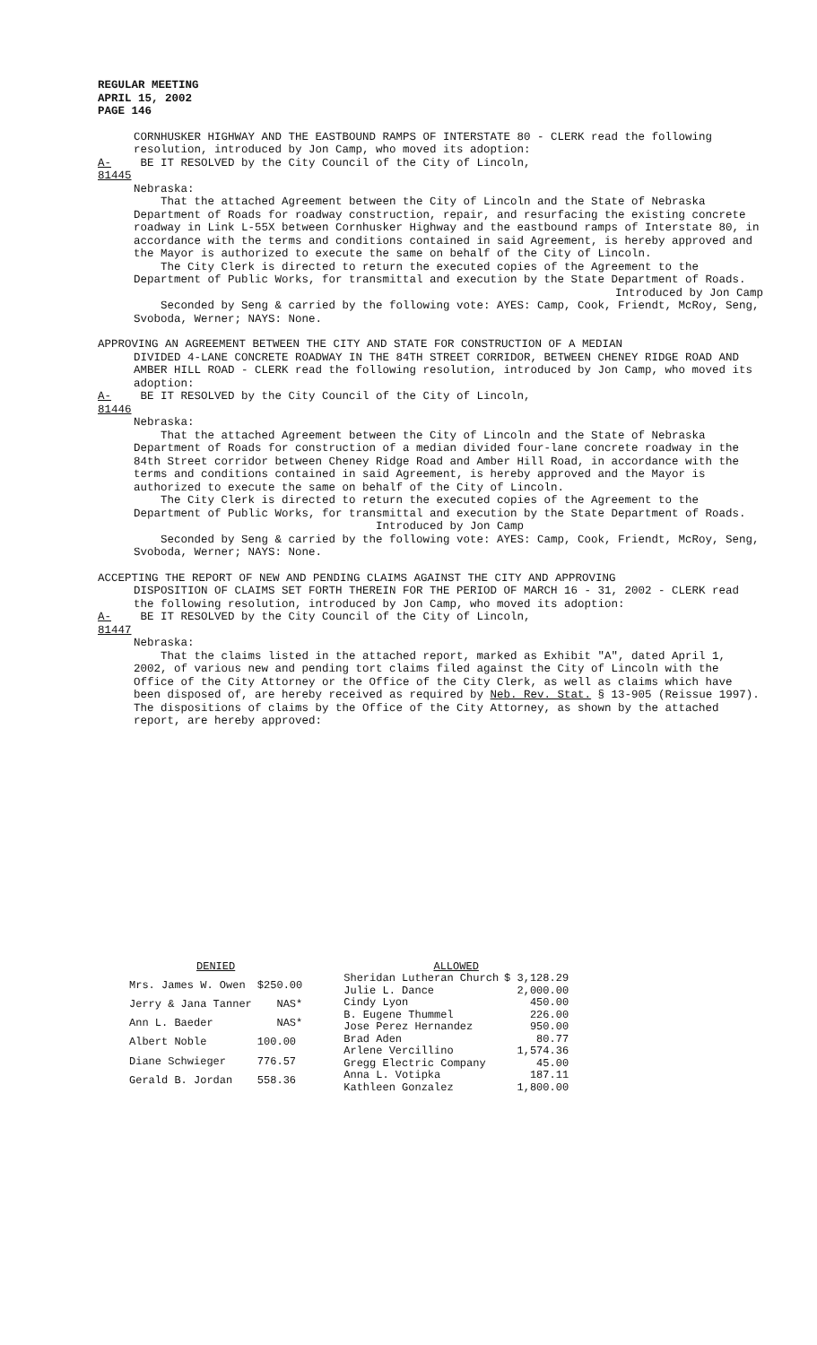REGULAR MEETING
APRIL 15, 2002
PAGE 146
CORNHUSKER HIGHWAY AND THE EASTBOUND RAMPS OF INTERSTATE 80 - CLERK read the following resolution, introduced by Jon Camp, who moved its adoption:
A-81445 BE IT RESOLVED by the City Council of the City of Lincoln,
Nebraska:
That the attached Agreement between the City of Lincoln and the State of Nebraska Department of Roads for roadway construction, repair, and resurfacing the existing concrete roadway in Link L-55X between Cornhusker Highway and the eastbound ramps of Interstate 80, in accordance with the terms and conditions contained in said Agreement, is hereby approved and the Mayor is authorized to execute the same on behalf of the City of Lincoln.
The City Clerk is directed to return the executed copies of the Agreement to the Department of Public Works, for transmittal and execution by the State Department of Roads.
Introduced by Jon Camp
Seconded by Seng & carried by the following vote: AYES: Camp, Cook, Friendt, McRoy, Seng, Svoboda, Werner; NAYS: None.
APPROVING AN AGREEMENT BETWEEN THE CITY AND STATE FOR CONSTRUCTION OF A MEDIAN
DIVIDED 4-LANE CONCRETE ROADWAY IN THE 84TH STREET CORRIDOR, BETWEEN CHENEY RIDGE ROAD AND AMBER HILL ROAD - CLERK read the following resolution, introduced by Jon Camp, who moved its adoption:
A-81446 BE IT RESOLVED by the City Council of the City of Lincoln,
Nebraska:
That the attached Agreement between the City of Lincoln and the State of Nebraska Department of Roads for construction of a median divided four-lane concrete roadway in the 84th Street corridor between Cheney Ridge Road and Amber Hill Road, in accordance with the terms and conditions contained in said Agreement, is hereby approved and the Mayor is authorized to execute the same on behalf of the City of Lincoln.
The City Clerk is directed to return the executed copies of the Agreement to the Department of Public Works, for transmittal and execution by the State Department of Roads.
Introduced by Jon Camp
Seconded by Seng & carried by the following vote: AYES: Camp, Cook, Friendt, McRoy, Seng, Svoboda, Werner; NAYS: None.
ACCEPTING THE REPORT OF NEW AND PENDING CLAIMS AGAINST THE CITY AND APPROVING
DISPOSITION OF CLAIMS SET FORTH THEREIN FOR THE PERIOD OF MARCH 16 - 31, 2002 - CLERK read the following resolution, introduced by Jon Camp, who moved its adoption:
A-81447 BE IT RESOLVED by the City Council of the City of Lincoln,
Nebraska:
That the claims listed in the attached report, marked as Exhibit "A", dated April 1, 2002, of various new and pending tort claims filed against the City of Lincoln with the Office of the City Attorney or the Office of the City Clerk, as well as claims which have been disposed of, are hereby received as required by Neb. Rev. Stat. § 13-905 (Reissue 1997). The dispositions of claims by the Office of the City Attorney, as shown by the attached report, are hereby approved:
| DENIED | |
| Mrs. James W. Owen | $250.00 |
| Jerry & Jana Tanner | NAS* |
| Ann L. Baeder | NAS* |
| Albert Noble | 100.00 |
| Diane Schwieger | 776.57 |
| Gerald B. Jordan | 558.36 |
| ALLOWED | |
| Sheridan Lutheran Church | $ 3,128.29 |
| Julie L. Dance | 2,000.00 |
| Cindy Lyon | 450.00 |
| B. Eugene Thummel | 226.00 |
| Jose Perez Hernandez | 950.00 |
| Brad Aden | 80.77 |
| Arlene Vercillino | 1,574.36 |
| Gregg Electric Company | 45.00 |
| Anna L. Votipka | 187.11 |
| Kathleen Gonzalez | 1,800.00 |